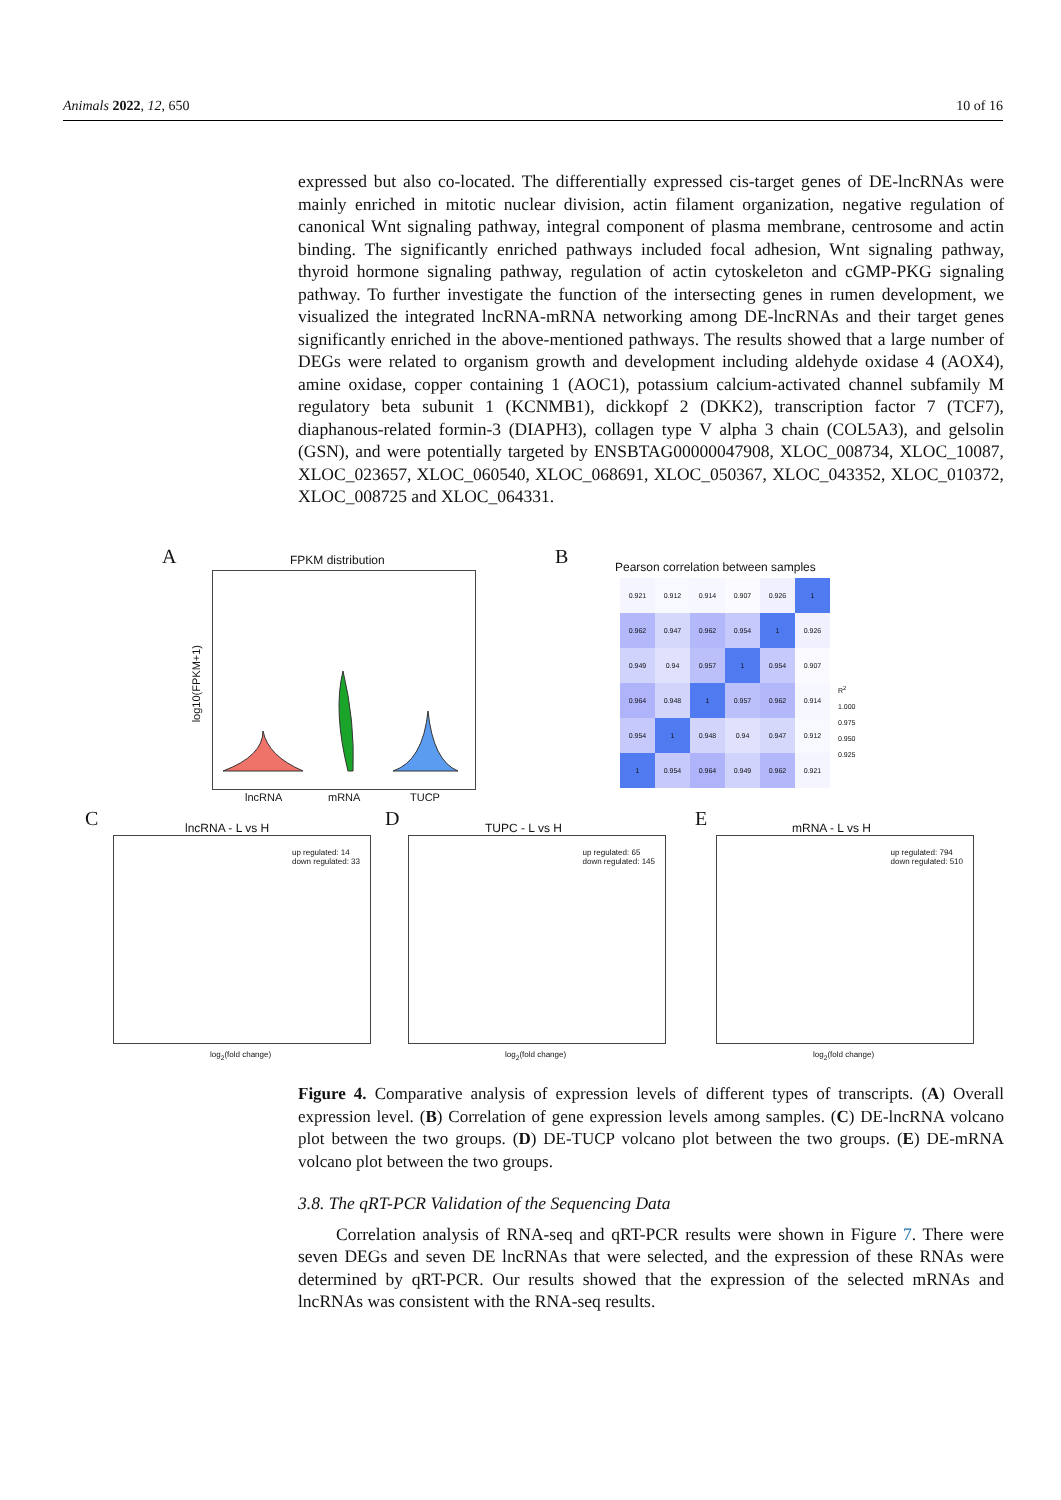Animals 2022, 12, 650 10 of 16
expressed but also co-located. The differentially expressed cis-target genes of DE-lncRNAs were mainly enriched in mitotic nuclear division, actin filament organization, negative regulation of canonical Wnt signaling pathway, integral component of plasma membrane, centrosome and actin binding. The significantly enriched pathways included focal adhesion, Wnt signaling pathway, thyroid hormone signaling pathway, regulation of actin cytoskeleton and cGMP-PKG signaling pathway. To further investigate the function of the intersecting genes in rumen development, we visualized the integrated lncRNA-mRNA networking among DE-lncRNAs and their target genes significantly enriched in the above-mentioned pathways. The results showed that a large number of DEGs were related to organism growth and development including aldehyde oxidase 4 (AOX4), amine oxidase, copper containing 1 (AOC1), potassium calcium-activated channel subfamily M regulatory beta subunit 1 (KCNMB1), dickkopf 2 (DKK2), transcription factor 7 (TCF7), diaphanous-related formin-3 (DIAPH3), collagen type V alpha 3 chain (COL5A3), and gelsolin (GSN), and were potentially targeted by ENSBTAG00000047908, XLOC_008734, XLOC_10087, XLOC_023657, XLOC_060540, XLOC_068691, XLOC_050367, XLOC_043352, XLOC_010372, XLOC_008725 and XLOC_064331.
A FPKM distribution
lncRNA mRNA TUCP
log10(FPKM+1)
B
Pearson correlation between samples
| 0.921 | 0.912 | 0.914 | 0.907 | 0.926 | 1 |
| 0.962 | 0.947 | 0.962 | 0.954 | 1 | 0.926 |
| 0.949 | 0.94 | 0.957 | 1 | 0.954 | 0.907 |
| 0.964 | 0.948 | 1 | 0.957 | 0.962 | 0.914 |
| 0.954 | 1 | 0.948 | 0.94 | 0.947 | 0.912 |
| 1 | 0.954 | 0.964 | 0.949 | 0.962 | 0.921 |
R<sup>2</sup>
1.000
0.975
0.950
0.925
C lncRNA - L vs H
up regulated: 14
down regulated: 33
log<sub>2</sub>(fold change)
D TUPC - L vs H
up regulated: 65
down regulated: 145
log<sub>2</sub>(fold change)
E mRNA - L vs H
up regulated: 794
down regulated: 510
log<sub>2</sub>(fold change)
Figure 4. Comparative analysis of expression levels of different types of transcripts. (A) Overall expression level. (B) Correlation of gene expression levels among samples. (C) DE-lncRNA volcano plot between the two groups. (D) DE-TUCP volcano plot between the two groups. (E) DE-mRNA volcano plot between the two groups.
3.8. The qRT-PCR Validation of the Sequencing Data
Correlation analysis of RNA-seq and qRT-PCR results were shown in Figure 7. There were seven DEGs and seven DE lncRNAs that were selected, and the expression of these RNAs were determined by qRT-PCR. Our results showed that the expression of the selected mRNAs and lncRNAs was consistent with the RNA-seq results.